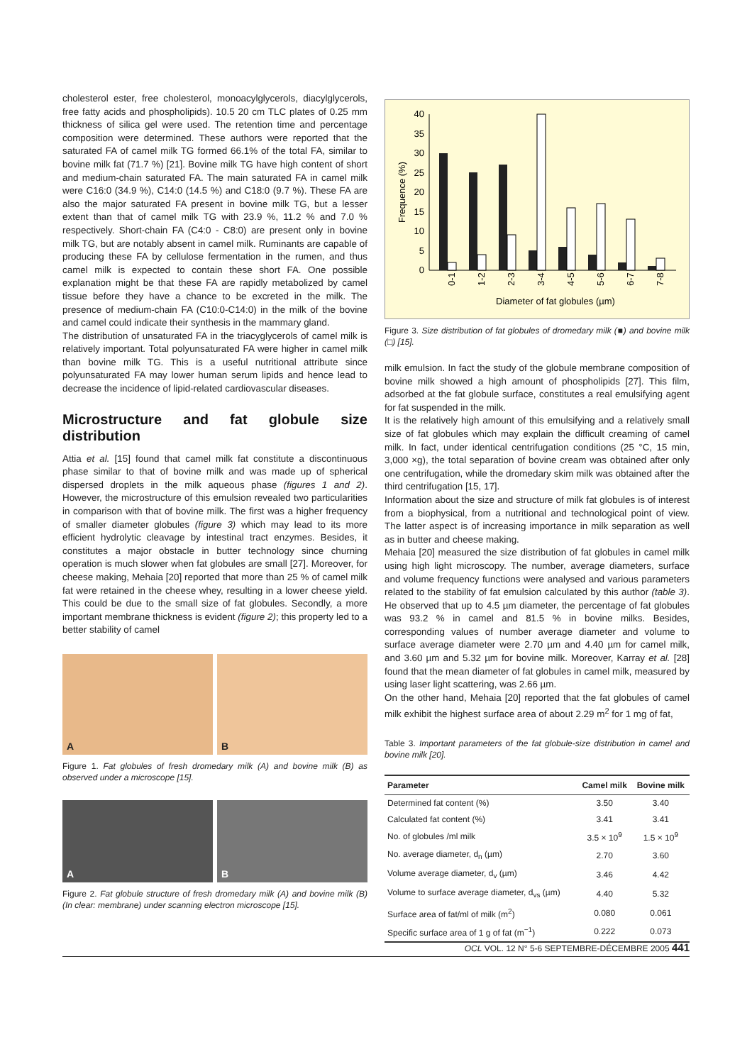cholesterol ester, free cholesterol, monoacylglycerols, diacylglycerols, free fatty acids and phospholipids). 10.5 20 cm TLC plates of 0.25 mm thickness of silica gel were used. The retention time and percentage composition were determined. These authors were reported that the saturated FA of camel milk TG formed 66.1% of the total FA, similar to bovine milk fat (71.7 %) [21]. Bovine milk TG have high content of short and medium-chain saturated FA. The main saturated FA in camel milk were C16:0 (34.9 %), C14:0 (14.5 %) and C18:0 (9.7 %). These FA are also the major saturated FA present in bovine milk TG, but a lesser extent than that of camel milk TG with 23.9 %, 11.2 % and 7.0 % respectively. Short-chain FA (C4:0 - C8:0) are present only in bovine milk TG, but are notably absent in camel milk. Ruminants are capable of producing these FA by cellulose fermentation in the rumen, and thus camel milk is expected to contain these short FA. One possible explanation might be that these FA are rapidly metabolized by camel tissue before they have a chance to be excreted in the milk. The presence of medium-chain FA (C10:0-C14:0) in the milk of the bovine and camel could indicate their synthesis in the mammary gland.
The distribution of unsaturated FA in the triacyglycerols of camel milk is relatively important. Total polyunsaturated FA were higher in camel milk than bovine milk TG. This is a useful nutritional attribute since polyunsaturated FA may lower human serum lipids and hence lead to decrease the incidence of lipid-related cardiovascular diseases.
Microstructure and fat globule size distribution
Attia et al. [15] found that camel milk fat constitute a discontinuous phase similar to that of bovine milk and was made up of spherical dispersed droplets in the milk aqueous phase (figures 1 and 2). However, the microstructure of this emulsion revealed two particularities in comparison with that of bovine milk. The first was a higher frequency of smaller diameter globules (figure 3) which may lead to its more efficient hydrolytic cleavage by intestinal tract enzymes. Besides, it constitutes a major obstacle in butter technology since churning operation is much slower when fat globules are small [27]. Moreover, for cheese making, Mehaia [20] reported that more than 25 % of camel milk fat were retained in the cheese whey, resulting in a lower cheese yield. This could be due to the small size of fat globules. Secondly, a more important membrane thickness is evident (figure 2); this property led to a better stability of camel
A
B
Figure 1. Fat globules of fresh dromedary milk (A) and bovine milk (B) as observed under a microscope [15].
A
B
Figure 2. Fat globule structure of fresh dromedary milk (A) and bovine milk (B) (In clear: membrane) under scanning electron microscope [15].
Frequence (%)
40
35
30
25
20
15
10
5
0
0-1
1-2
2-3
3-4
4-5
5-6
6-7
7-8
Diameter of fat globules (µm)
Figure 3. Size distribution of fat globules of dromedary milk (■) and bovine milk (□) [15].
milk emulsion. In fact the study of the globule membrane composition of bovine milk showed a high amount of phospholipids [27]. This film, adsorbed at the fat globule surface, constitutes a real emulsifying agent for fat suspended in the milk.
It is the relatively high amount of this emulsifying and a relatively small size of fat globules which may explain the difficult creaming of camel milk. In fact, under identical centrifugation conditions (25 °C, 15 min, 3,000 ×g), the total separation of bovine cream was obtained after only one centrifugation, while the dromedary skim milk was obtained after the third centrifugation [15, 17].
Information about the size and structure of milk fat globules is of interest from a biophysical, from a nutritional and technological point of view. The latter aspect is of increasing importance in milk separation as well as in butter and cheese making.
Mehaia [20] measured the size distribution of fat globules in camel milk using high light microscopy. The number, average diameters, surface and volume frequency functions were analysed and various parameters related to the stability of fat emulsion calculated by this author (table 3). He observed that up to 4.5 µm diameter, the percentage of fat globules was 93.2 % in camel and 81.5 % in bovine milks. Besides, corresponding values of number average diameter and volume to surface average diameter were 2.70 µm and 4.40 µm for camel milk, and 3.60 µm and 5.32 µm for bovine milk. Moreover, Karray et al. [28] found that the mean diameter of fat globules in camel milk, measured by using laser light scattering, was 2.66 µm.
On the other hand, Mehaia [20] reported that the fat globules of camel milk exhibit the highest surface area of about 2.29 m<sup>2</sup> for 1 mg of fat,
Table 3. Important parameters of the fat globule-size distribution in camel and bovine milk [20].
| Parameter | Camel milk | Bovine milk |
| --- | --- | --- |
| Determined fat content (%) | 3.50 | 3.40 |
| Calculated fat content (%) | 3.41 | 3.41 |
| No. of globules /ml milk | 3.5 × 10<sup>9</sup> | 1.5 × 10<sup>9</sup> |
| No. average diameter, d<sub>n</sub> (µm) | 2.70 | 3.60 |
| Volume average diameter, d<sub>v</sub> (µm) | 3.46 | 4.42 |
| Volume to surface average diameter, d<sub>vs</sub> (µm) | 4.40 | 5.32 |
| Surface area of fat/ml of milk (m<sup>2</sup>) | 0.080 | 0.061 |
| Specific surface area of 1 g of fat (m<sup>−1</sup>) | 0.222 | 0.073 |
OCL VOL. 12 N° 5-6 SEPTEMBRE-DÉCEMBRE 2005 441